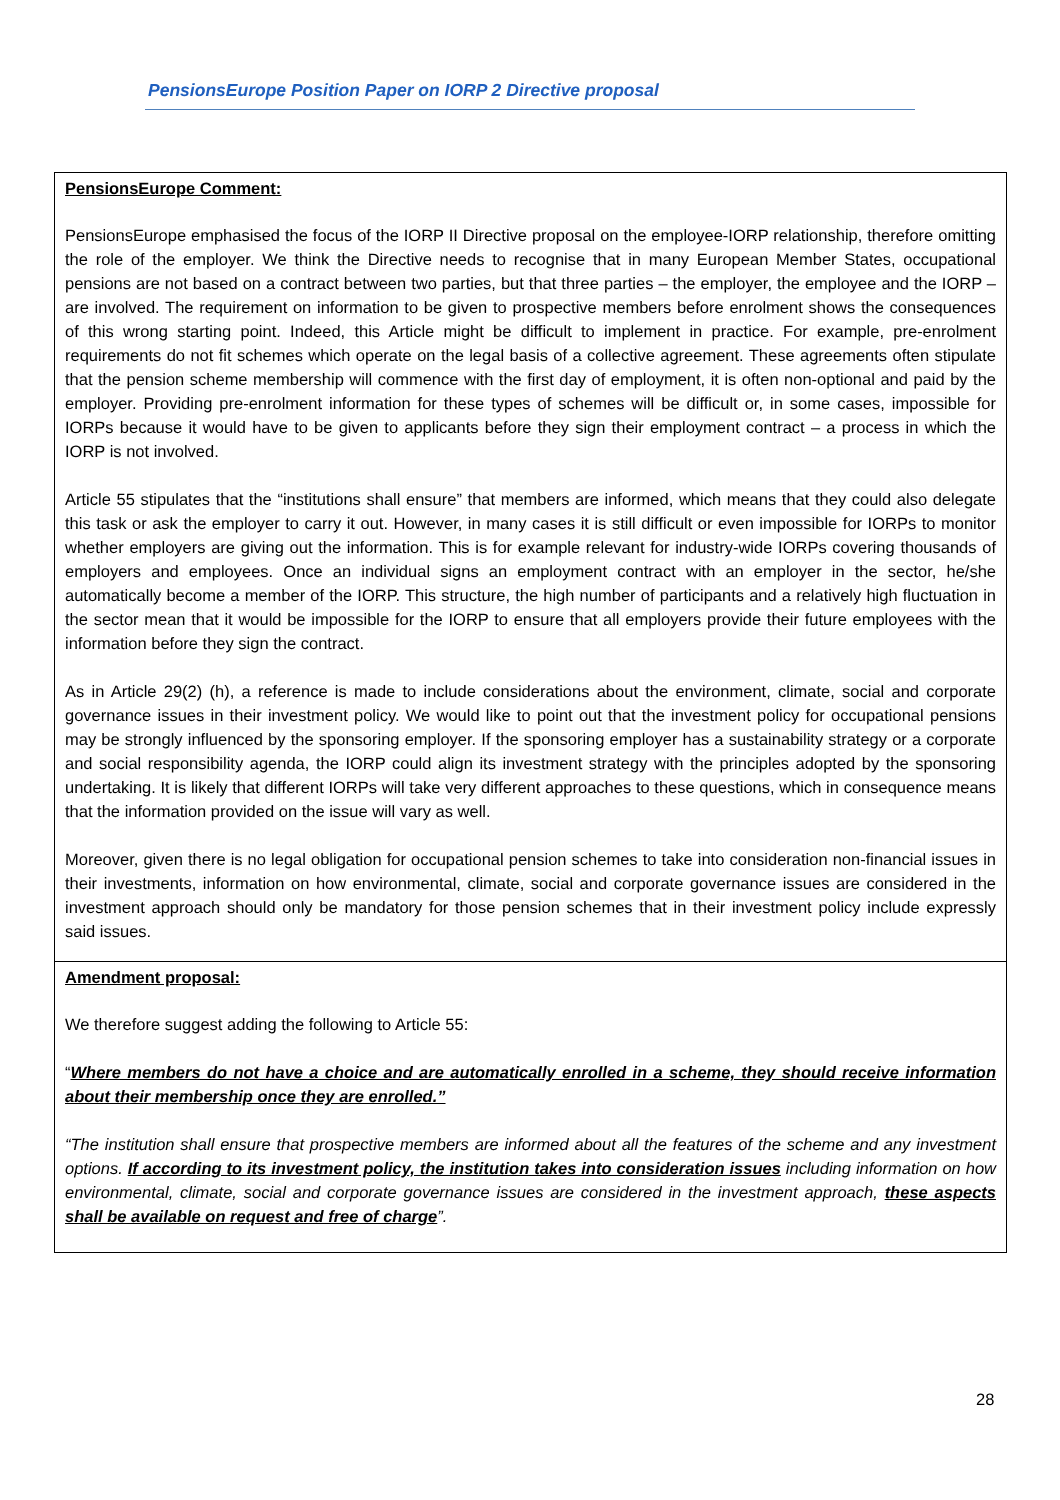PensionsEurope Position Paper on IORP 2 Directive proposal
| PensionsEurope Comment: PensionsEurope emphasised the focus of the IORP II Directive proposal on the employee-IORP relationship, therefore omitting the role of the employer. We think the Directive needs to recognise that in many European Member States, occupational pensions are not based on a contract between two parties, but that three parties – the employer, the employee and the IORP – are involved. The requirement on information to be given to prospective members before enrolment shows the consequences of this wrong starting point. Indeed, this Article might be difficult to implement in practice. For example, pre-enrolment requirements do not fit schemes which operate on the legal basis of a collective agreement. These agreements often stipulate that the pension scheme membership will commence with the first day of employment, it is often non-optional and paid by the employer. Providing pre-enrolment information for these types of schemes will be difficult or, in some cases, impossible for IORPs because it would have to be given to applicants before they sign their employment contract – a process in which the IORP is not involved. Article 55 stipulates that the “institutions shall ensure” that members are informed, which means that they could also delegate this task or ask the employer to carry it out. However, in many cases it is still difficult or even impossible for IORPs to monitor whether employers are giving out the information. This is for example relevant for industry-wide IORPs covering thousands of employers and employees. Once an individual signs an employment contract with an employer in the sector, he/she automatically become a member of the IORP. This structure, the high number of participants and a relatively high fluctuation in the sector mean that it would be impossible for the IORP to ensure that all employers provide their future employees with the information before they sign the contract. As in Article 29(2) (h), a reference is made to include considerations about the environment, climate, social and corporate governance issues in their investment policy. We would like to point out that the investment policy for occupational pensions may be strongly influenced by the sponsoring employer. If the sponsoring employer has a sustainability strategy or a corporate and social responsibility agenda, the IORP could align its investment strategy with the principles adopted by the sponsoring undertaking. It is likely that different IORPs will take very different approaches to these questions, which in consequence means that the information provided on the issue will vary as well. Moreover, given there is no legal obligation for occupational pension schemes to take into consideration non-financial issues in their investments, information on how environmental, climate, social and corporate governance issues are considered in the investment approach should only be mandatory for those pension schemes that in their investment policy include expressly said issues. |
| Amendment proposal: We therefore suggest adding the following to Article 55: “ Where members do not have a choice and are automatically enrolled in a scheme, they should receive information about their membership once they are enrolled.” “The institution shall ensure that prospective members are informed about all the features of the scheme and any investment options. If according to its investment policy, the institution takes into consideration issues including information on how environmental, climate, social and corporate governance issues are considered in the investment approach, these aspects shall be available on request and free of charge ”. |
28